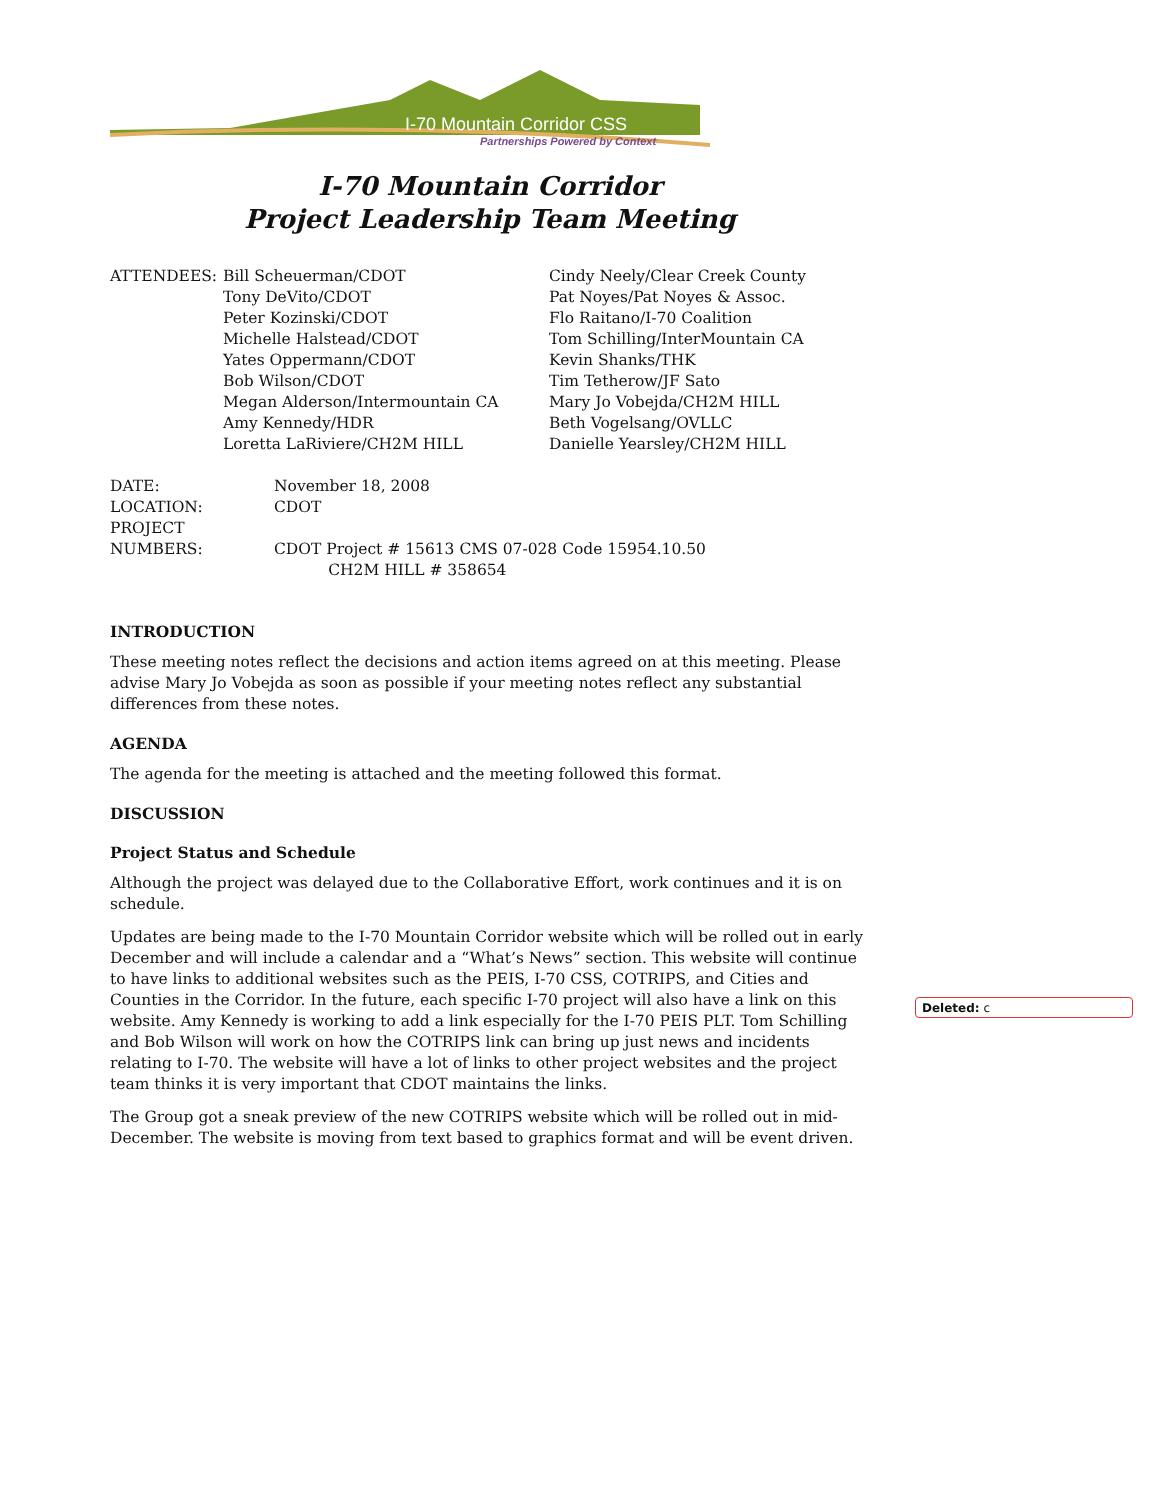I-70 Mountain Corridor CSS
Partnerships Powered by Context
I-70 Mountain Corridor
Project Leadership Team Meeting
ATTENDEES: Bill Scheuerman/CDOT
Tony DeVito/CDOT
Peter Kozinski/CDOT
Michelle Halstead/CDOT
Yates Oppermann/CDOT
Bob Wilson/CDOT
Megan Alderson/Intermountain CA
Amy Kennedy/HDR
Loretta LaRiviere/CH2M HILL
Cindy Neely/Clear Creek County
Pat Noyes/Pat Noyes & Assoc.
Flo Raitano/I-70 Coalition
Tom Schilling/InterMountain CA
Kevin Shanks/THK
Tim Tetherow/JF Sato
Mary Jo Vobejda/CH2M HILL
Beth Vogelsang/OVLLC
Danielle Yearsley/CH2M HILL
| DATE: | November 18, 2008 |
| LOCATION: | CDOT |
| PROJECT NUMBERS: | CDOT Project # 15613 CMS 07-028 Code 15954.10.50 CH2M HILL # 358654 |
INTRODUCTION
These meeting notes reflect the decisions and action items agreed on at this meeting. Please advise Mary Jo Vobejda as soon as possible if your meeting notes reflect any substantial differences from these notes.
AGENDA
The agenda for the meeting is attached and the meeting followed this format.
DISCUSSION
Project Status and Schedule
Although the project was delayed due to the Collaborative Effort, work continues and it is on schedule.
Updates are being made to the I-70 Mountain Corridor website which will be rolled out in early December and will include a calendar and a “What’s News” section. This website will continue to have links to additional websites such as the PEIS, I-70 CSS, COTRIPS, and Cities and Counties in the Corridor. In the future, each specific I-70 project will also have a link on this website. Amy Kennedy is working to add a link especially for the I-70 PEIS PLT. Tom Schilling and Bob Wilson will work on how the COTRIPS link can bring up just news and incidents relating to I-70. The website will have a lot of links to other project websites and the project team thinks it is very important that CDOT maintains the links.
The Group got a sneak preview of the new COTRIPS website which will be rolled out in mid-December. The website is moving from text based to graphics format and will be event driven.
Deleted: c